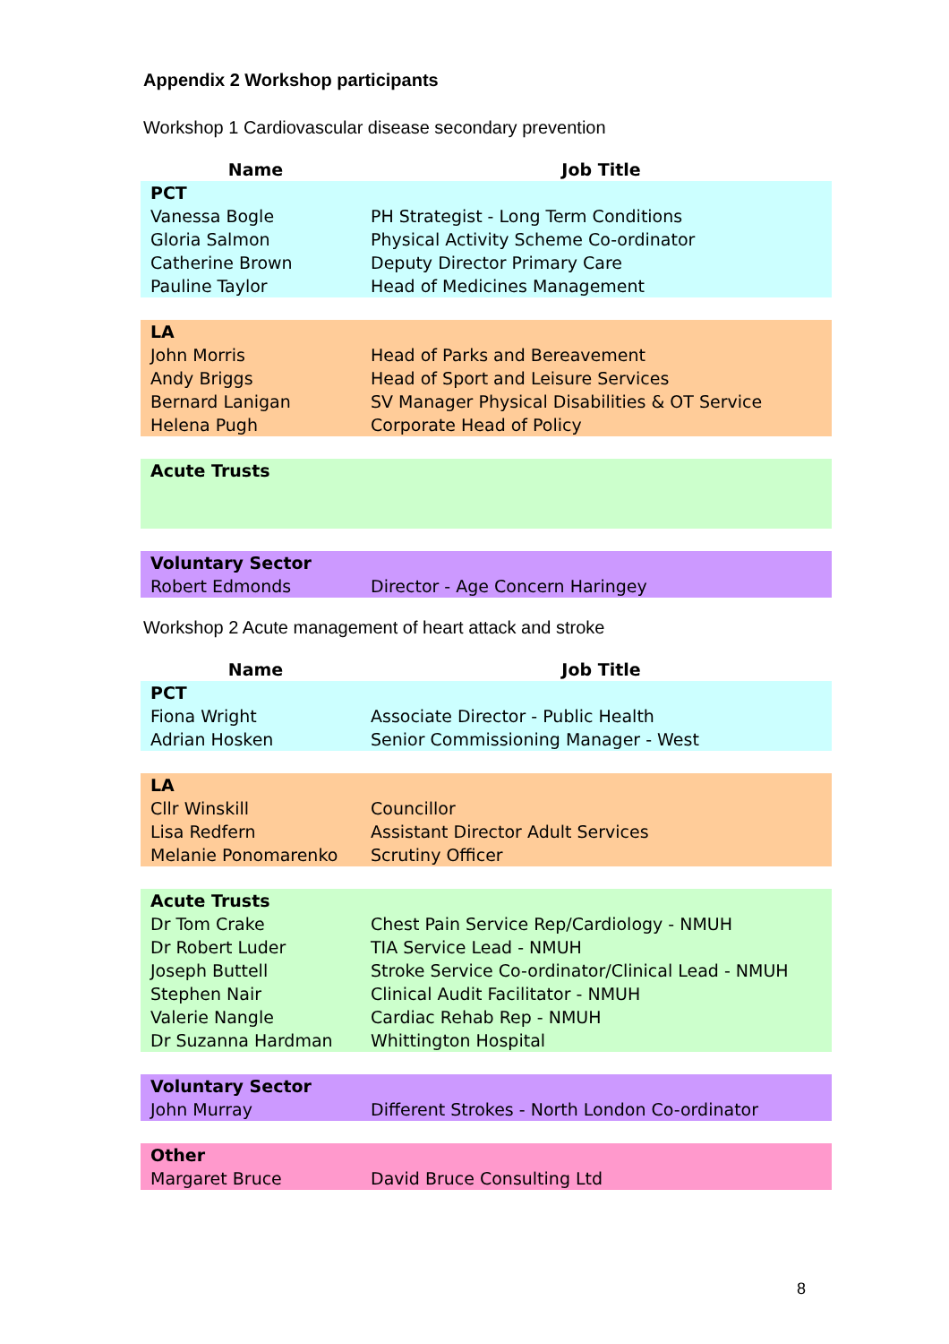Appendix 2 Workshop participants
Workshop 1 Cardiovascular disease secondary prevention
| Name | Job Title |
| --- | --- |
| PCT | |
| Vanessa Bogle | PH Strategist - Long Term Conditions |
| Gloria Salmon | Physical Activity Scheme Co-ordinator |
| Catherine Brown | Deputy Director Primary Care |
| Pauline Taylor | Head of Medicines Management |
| LA | |
| John Morris | Head of Parks and Bereavement |
| Andy Briggs | Head of Sport and Leisure Services |
| Bernard Lanigan | SV Manager Physical Disabilities & OT Service |
| Helena Pugh | Corporate Head of Policy |
| Acute Trusts | |
| Voluntary Sector | |
| Robert Edmonds | Director - Age Concern Haringey |
Workshop 2 Acute management of heart attack and stroke
| Name | Job Title |
| --- | --- |
| PCT | |
| Fiona Wright | Associate Director - Public Health |
| Adrian Hosken | Senior Commissioning Manager - West |
| LA | |
| Cllr Winskill | Councillor |
| Lisa Redfern | Assistant Director Adult Services |
| Melanie Ponomarenko | Scrutiny Officer |
| Acute Trusts | |
| Dr Tom Crake | Chest Pain Service Rep/Cardiology - NMUH |
| Dr Robert Luder | TIA Service Lead - NMUH |
| Joseph Buttell | Stroke Service Co-ordinator/Clinical Lead - NMUH |
| Stephen Nair | Clinical Audit Facilitator - NMUH |
| Valerie Nangle | Cardiac Rehab Rep - NMUH |
| Dr Suzanna Hardman | Whittington Hospital |
| Voluntary Sector | |
| John Murray | Different Strokes - North London Co-ordinator |
| Other | |
| Margaret Bruce | David Bruce Consulting Ltd |
8